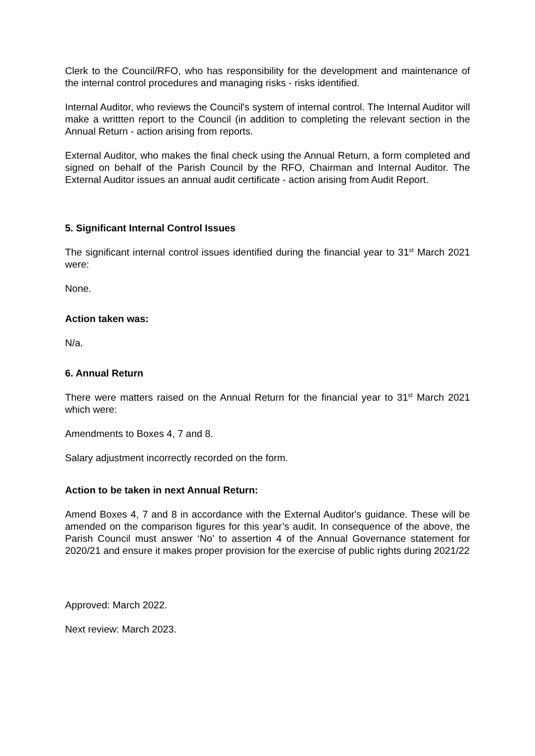Clerk to the Council/RFO, who has responsibility for the development and maintenance of the internal control procedures and managing risks - risks identified.
Internal Auditor, who reviews the Council's system of internal control. The Internal Auditor will make a writtten report to the Council (in addition to completing the relevant section in the Annual Return - action arising from reports.
External Auditor, who makes the final check using the Annual Return, a form completed and signed on behalf of the Parish Council by the RFO, Chairman and Internal Auditor. The External Auditor issues an annual audit certificate - action arising from Audit Report.
5. Significant Internal Control Issues
The significant internal control issues identified during the financial year to 31<sup>st</sup> March 2021 were:
None.
Action taken was:
N/a.
6. Annual Return
There were matters raised on the Annual Return for the financial year to 31<sup>st</sup> March 2021 which were:
Amendments to Boxes 4, 7 and 8.
Salary adjustment incorrectly recorded on the form.
Action to be taken in next Annual Return:
Amend Boxes 4, 7 and 8 in accordance with the External Auditor's guidance. These will be amended on the comparison figures for this year’s audit. In consequence of the above, the Parish Council must answer ‘No’ to assertion 4 of the Annual Governance statement for 2020/21 and ensure it makes proper provision for the exercise of public rights during 2021/22
Approved: March 2022.
Next review: March 2023.